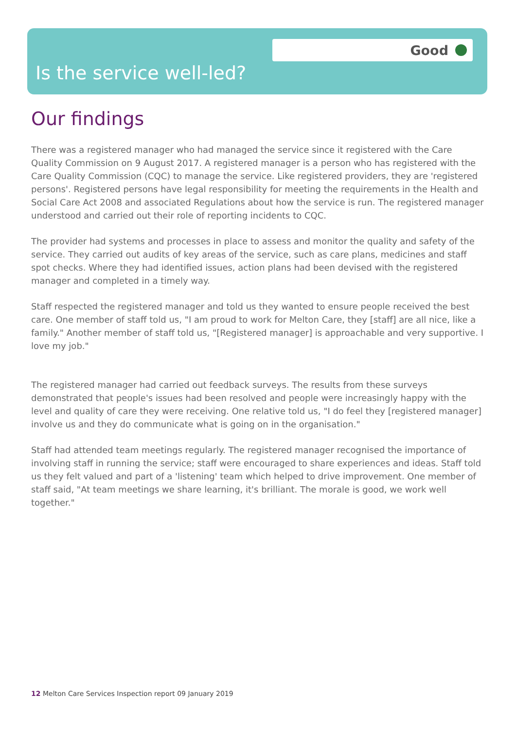Good
Is the service well-led?
Our findings
There was a registered manager who had managed the service since it registered with the Care Quality Commission on 9 August 2017. A registered manager is a person who has registered with the Care Quality Commission (CQC) to manage the service. Like registered providers, they are 'registered persons'. Registered persons have legal responsibility for meeting the requirements in the Health and Social Care Act 2008 and associated Regulations about how the service is run. The registered manager understood and carried out their role of reporting incidents to CQC.
The provider had systems and processes in place to assess and monitor the quality and safety of the service. They carried out audits of key areas of the service, such as care plans, medicines and staff spot checks. Where they had identified issues, action plans had been devised with the registered manager and completed in a timely way.
Staff respected the registered manager and told us they wanted to ensure people received the best care. One member of staff told us, "I am proud to work for Melton Care, they [staff] are all nice, like a family." Another member of staff told us, "[Registered manager] is approachable and very supportive. I love my job."
The registered manager had carried out feedback surveys. The results from these surveys demonstrated that people's issues had been resolved and people were increasingly happy with the level and quality of care they were receiving. One relative told us, "I do feel they [registered manager] involve us and they do communicate what is going on in the organisation."
Staff had attended team meetings regularly. The registered manager recognised the importance of involving staff in running the service; staff were encouraged to share experiences and ideas. Staff told us they felt valued and part of a 'listening' team which helped to drive improvement. One member of staff said, "At team meetings we share learning, it's brilliant. The morale is good, we work well together."
12 Melton Care Services Inspection report 09 January 2019